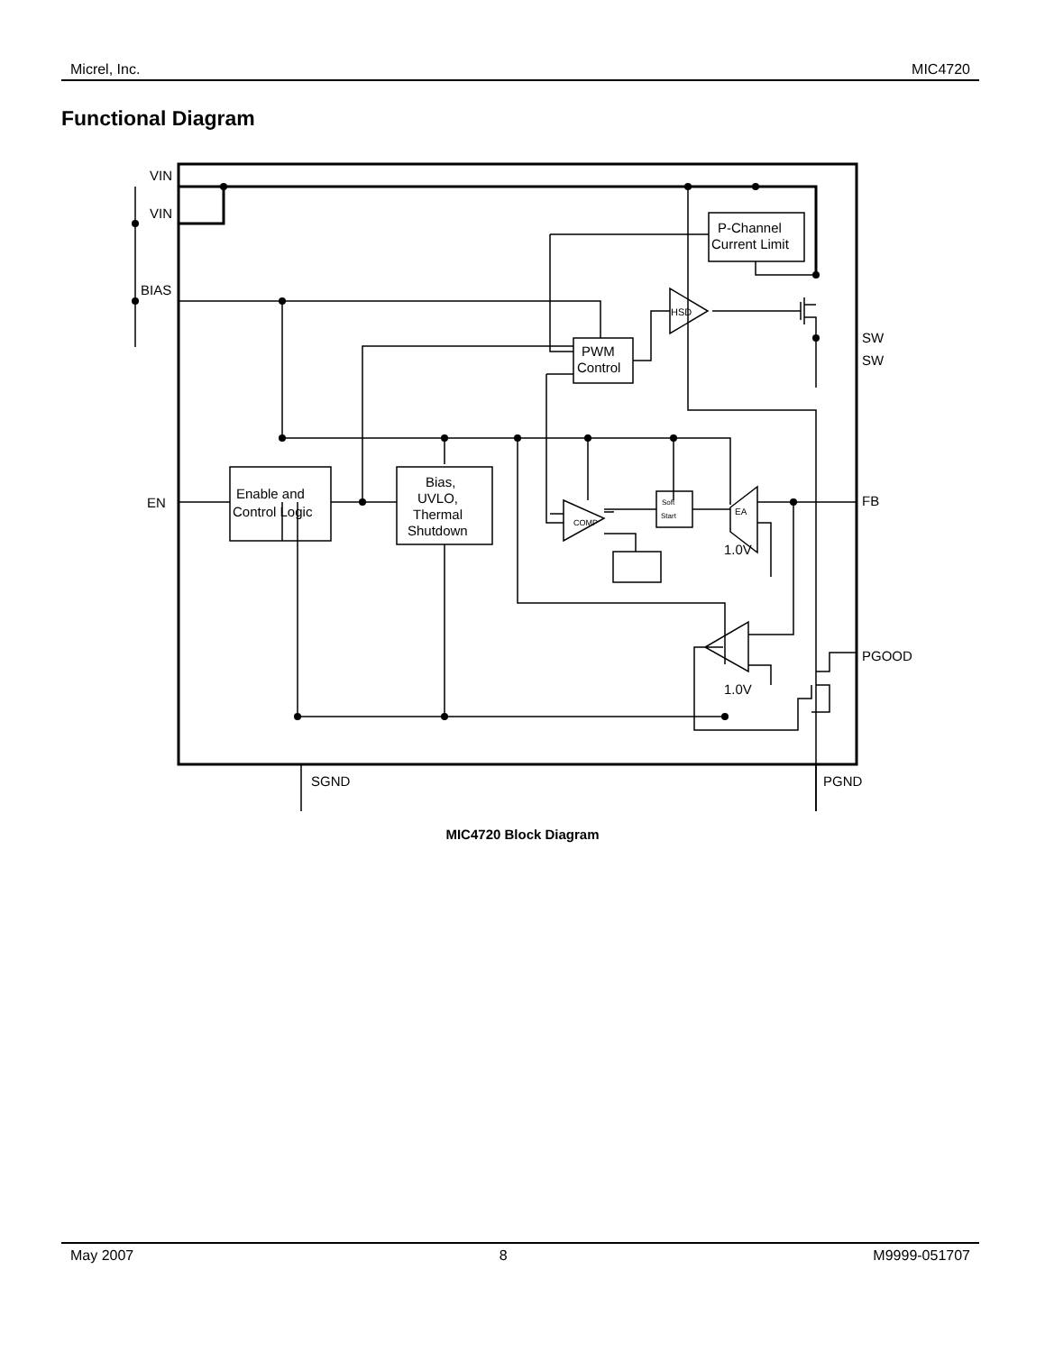Micrel, Inc. MIC4720
Functional Diagram
VIN
VIN
BIAS
EN
SW
SW
FB
PGOOD
SGND
PGND
Enable and
Control Logic
Bias,
UVLO,
Thermal
Shutdown
PWM
Control
P-Channel
Current Limit
HSD
EA
COMP
Soft
Start
1.0V
1.0V
MIC4720 Block Diagram
May 2007 8 M9999-051707